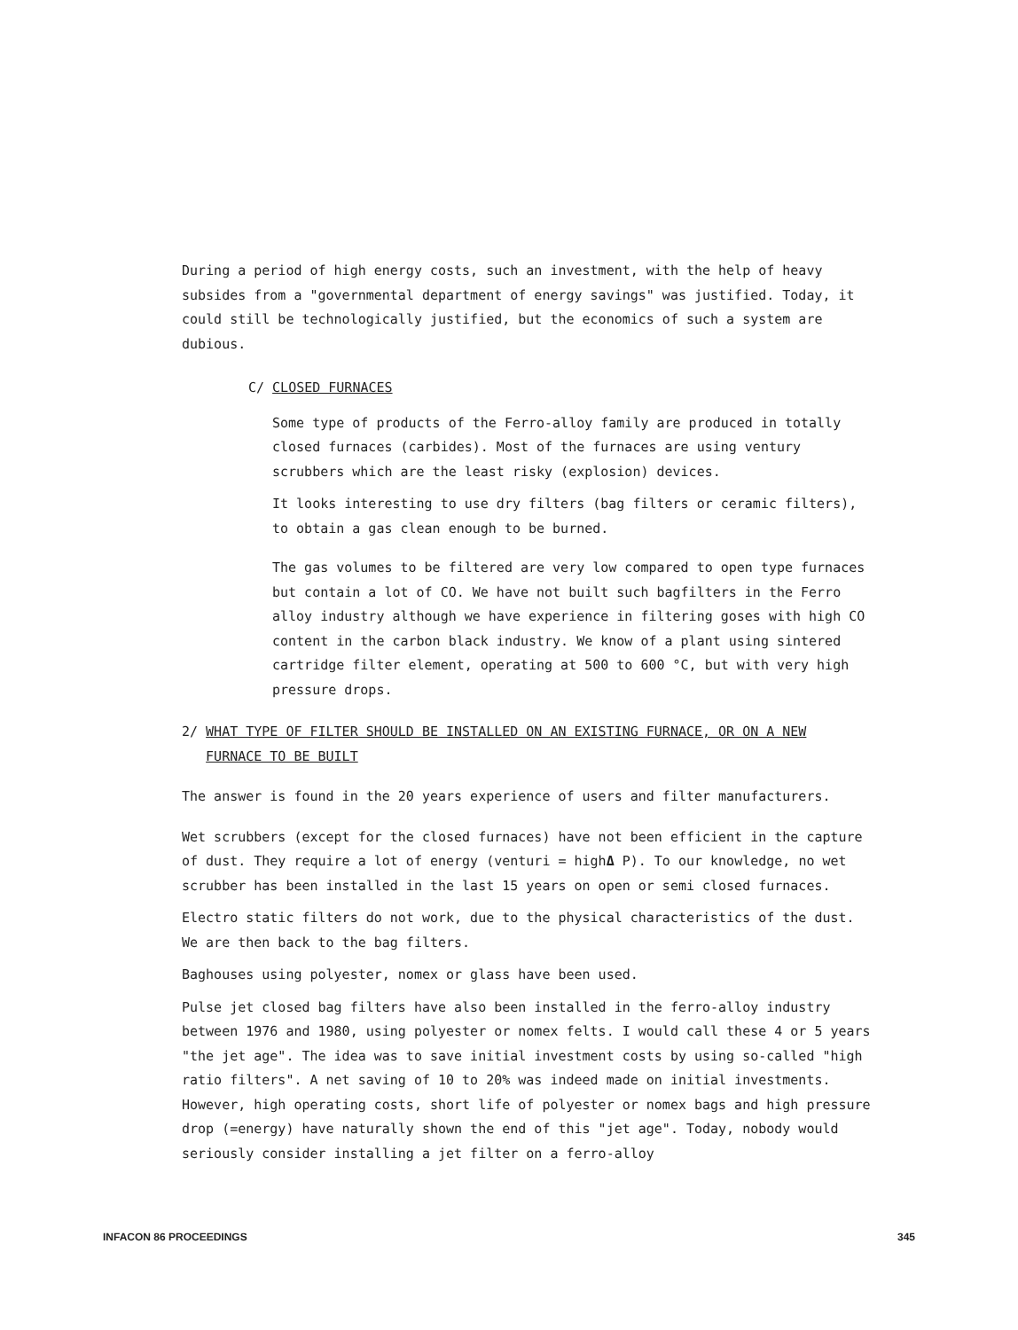During a period of high energy costs, such an investment, with the help of heavy subsides from a "governmental department of energy savings" was justified. Today, it could still be technologically justified, but the economics of such a system are dubious.
C/ CLOSED FURNACES
Some type of products of the Ferro-alloy family are produced in totally closed furnaces (carbides). Most of the furnaces are using ventury scrubbers which are the least risky (explosion) devices.
It looks interesting to use dry filters (bag filters or ceramic filters), to obtain a gas clean enough to be burned.
The gas volumes to be filtered are very low compared to open type furnaces but contain a lot of CO. We have not built such bagfilters in the Ferro alloy industry although we have experience in filtering goses with high CO content in the carbon black industry. We know of a plant using sintered cartridge filter element, operating at 500 to 600 °C, but with very high pressure drops.
2/ WHAT TYPE OF FILTER SHOULD BE INSTALLED ON AN EXISTING FURNACE, OR ON A NEW
FURNACE TO BE BUILT
The answer is found in the 20 years experience of users and filter manufacturers.
Wet scrubbers (except for the closed furnaces) have not been efficient in the capture of dust. They require a lot of energy (venturi = highΔ P). To our knowledge, no wet scrubber has been installed in the last 15 years on open or semi closed furnaces.
Electro static filters do not work, due to the physical characteristics of the dust. We are then back to the bag filters.
Baghouses using polyester, nomex or glass have been used.
Pulse jet closed bag filters have also been installed in the ferro-alloy industry between 1976 and 1980, using polyester or nomex felts. I would call these 4 or 5 years "the jet age". The idea was to save initial investment costs by using so-called "high ratio filters". A net saving of 10 to 20% was indeed made on initial investments. However, high operating costs, short life of polyester or nomex bags and high pressure drop (=energy) have naturally shown the end of this "jet age". Today, nobody would seriously consider installing a jet filter on a ferro-alloy
INFACON 86 PROCEEDINGS 345